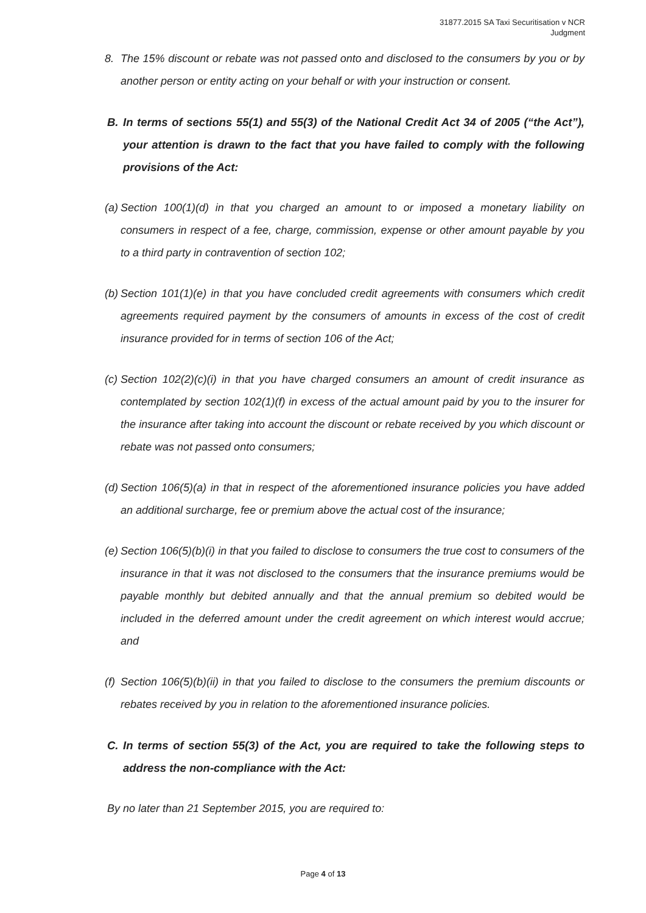31877.2015 SA Taxi Securitisation v NCR
Judgment
8. The 15% discount or rebate was not passed onto and disclosed to the consumers by you or by another person or entity acting on your behalf or with your instruction or consent.
B. In terms of sections 55(1) and 55(3) of the National Credit Act 34 of 2005 (“the Act”), your attention is drawn to the fact that you have failed to comply with the following provisions of the Act:
(a)
Section 100(1)(d) in that you charged an amount to or imposed a monetary liability on consumers in respect of a fee, charge, commission, expense or other amount payable by you to a third party in contravention of section 102;
(b)
Section 101(1)(e) in that you have concluded credit agreements with consumers which credit agreements required payment by the consumers of amounts in excess of the cost of credit insurance provided for in terms of section 106 of the Act;
(c)
Section 102(2)(c)(i) in that you have charged consumers an amount of credit insurance as contemplated by section 102(1)(f) in excess of the actual amount paid by you to the insurer for the insurance after taking into account the discount or rebate received by you which discount or rebate was not passed onto consumers;
(d)
Section 106(5)(a) in that in respect of the aforementioned insurance policies you have added an additional surcharge, fee or premium above the actual cost of the insurance;
(e)
Section 106(5)(b)(i) in that you failed to disclose to consumers the true cost to consumers of the insurance in that it was not disclosed to the consumers that the insurance premiums would be payable monthly but debited annually and that the annual premium so debited would be included in the deferred amount under the credit agreement on which interest would accrue; and
(f)
Section 106(5)(b)(ii) in that you failed to disclose to the consumers the premium discounts or rebates received by you in relation to the aforementioned insurance policies.
C. In terms of section 55(3) of the Act, you are required to take the following steps to address the non-compliance with the Act:
By no later than 21 September 2015, you are required to:
Page 4 of 13